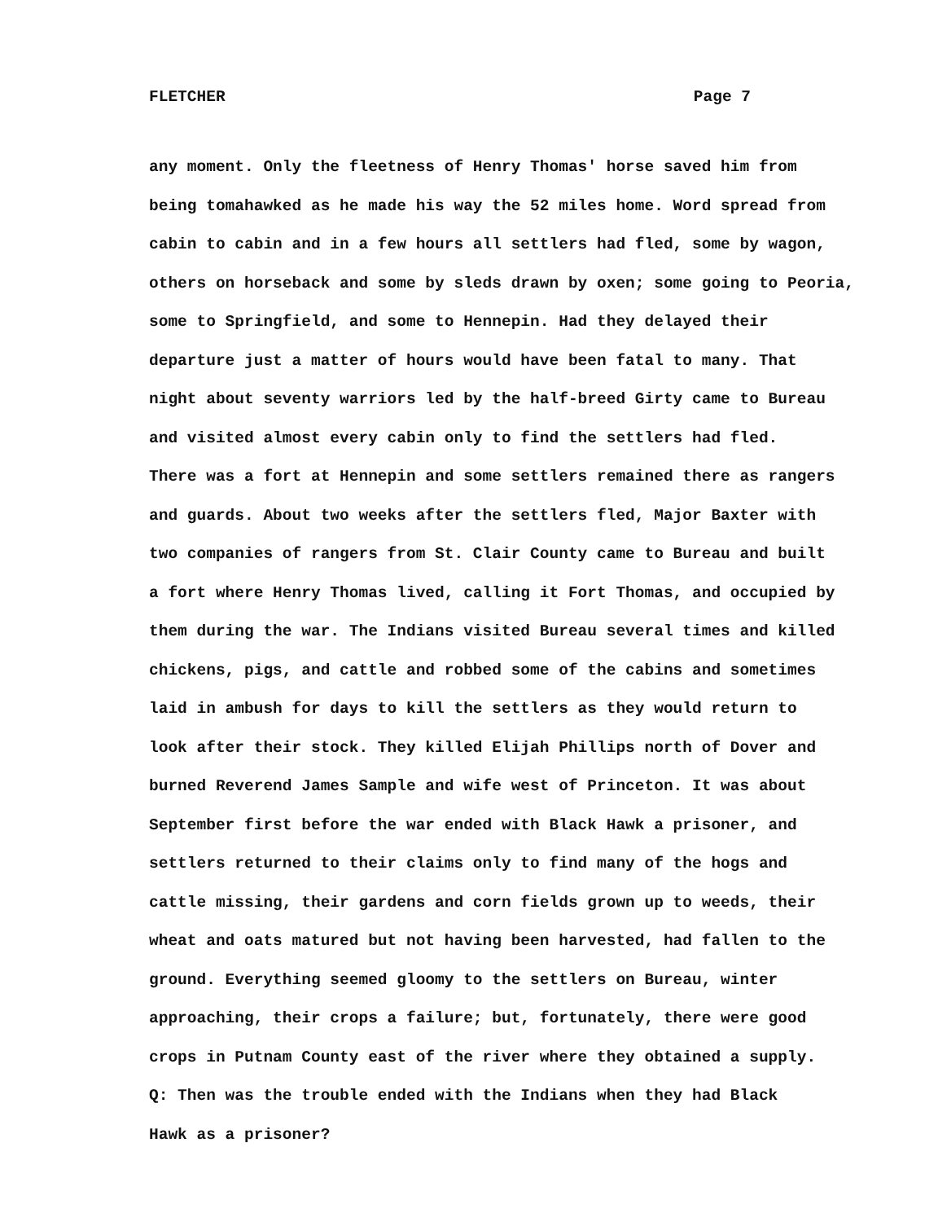FLETCHER Page 7
any moment. Only the fleetness of Henry Thomas' horse saved him from
being tomahawked as he made his way the 52 miles home. Word spread from
cabin to cabin and in a few hours all settlers had fled, some by wagon,
others on horseback and some by sleds drawn by oxen; some going to Peoria,
some to Springfield, and some to Hennepin. Had they delayed their
departure just a matter of hours would have been fatal to many. That
night about seventy warriors led by the half-breed Girty came to Bureau
and visited almost every cabin only to find the settlers had fled.
There was a fort at Hennepin and some settlers remained there as rangers
and guards. About two weeks after the settlers fled, Major Baxter with
two companies of rangers from St. Clair County came to Bureau and built
a fort where Henry Thomas lived, calling it Fort Thomas, and occupied by
them during the war. The Indians visited Bureau several times and killed
chickens, pigs, and cattle and robbed some of the cabins and sometimes
laid in ambush for days to kill the settlers as they would return to
look after their stock. They killed Elijah Phillips north of Dover and
burned Reverend James Sample and wife west of Princeton. It was about
September first before the war ended with Black Hawk a prisoner, and
settlers returned to their claims only to find many of the hogs and
cattle missing, their gardens and corn fields grown up to weeds, their
wheat and oats matured but not having been harvested, had fallen to the
ground. Everything seemed gloomy to the settlers on Bureau, winter
approaching, their crops a failure; but, fortunately, there were good
crops in Putnam County east of the river where they obtained a supply.
Q: Then was the trouble ended with the Indians when they had Black
Hawk as a prisoner?